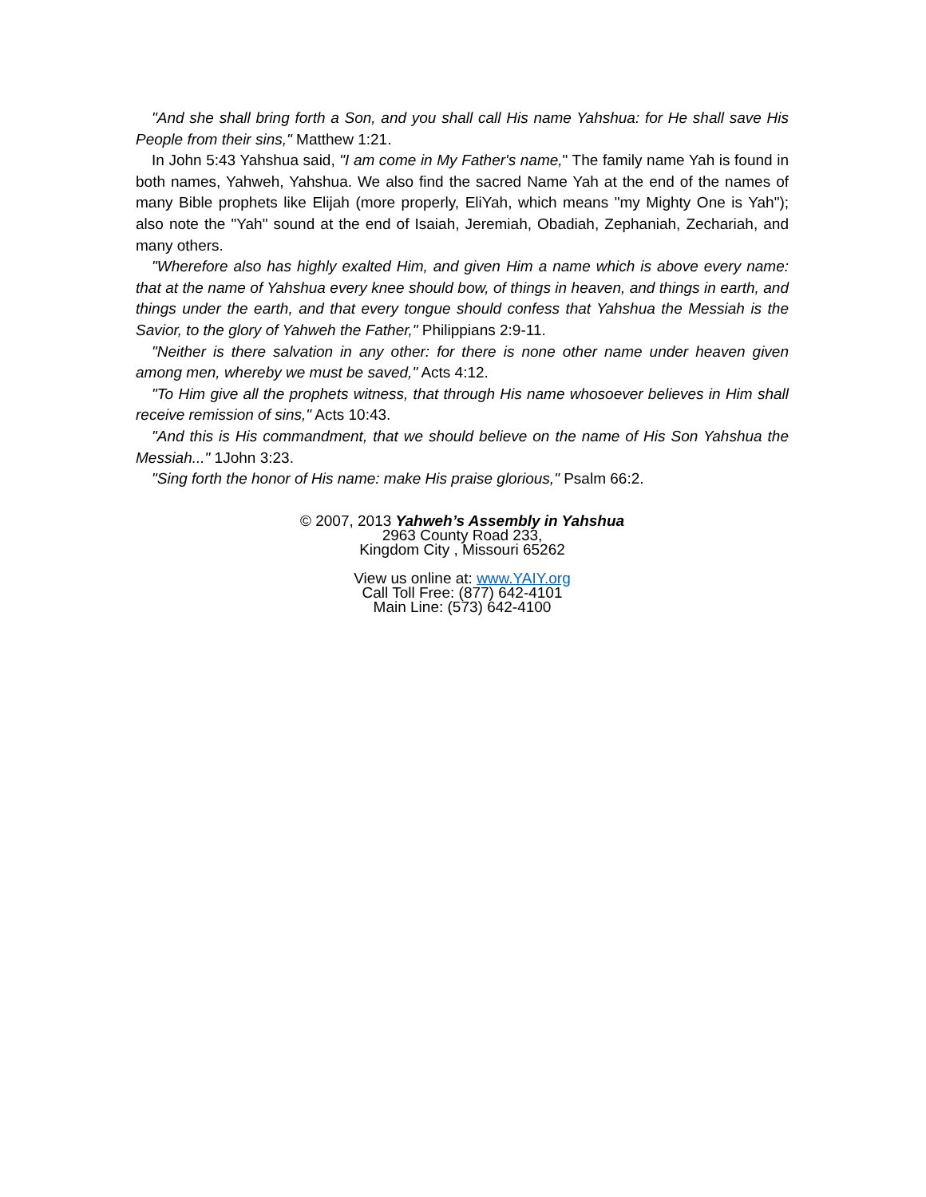"And she shall bring forth a Son, and you shall call His name Yahshua: for He shall save His People from their sins," Matthew 1:21.
In John 5:43 Yahshua said, "I am come in My Father's name," The family name Yah is found in both names, Yahweh, Yahshua. We also find the sacred Name Yah at the end of the names of many Bible prophets like Elijah (more properly, EliYah, which means "my Mighty One is Yah"); also note the "Yah" sound at the end of Isaiah, Jeremiah, Obadiah, Zephaniah, Zechariah, and many others.
"Wherefore also has highly exalted Him, and given Him a name which is above every name: that at the name of Yahshua every knee should bow, of things in heaven, and things in earth, and things under the earth, and that every tongue should confess that Yahshua the Messiah is the Savior, to the glory of Yahweh the Father," Philippians 2:9-11.
"Neither is there salvation in any other: for there is none other name under heaven given among men, whereby we must be saved," Acts 4:12.
"To Him give all the prophets witness, that through His name whosoever believes in Him shall receive remission of sins," Acts 10:43.
"And this is His commandment, that we should believe on the name of His Son Yahshua the Messiah..." 1John 3:23.
"Sing forth the honor of His name: make His praise glorious," Psalm 66:2.
© 2007, 2013 Yahweh’s Assembly in Yahshua
2963 County Road 233,
Kingdom City , Missouri 65262
View us online at: www.YAIY.org
Call Toll Free: (877) 642-4101
Main Line: (573) 642-4100